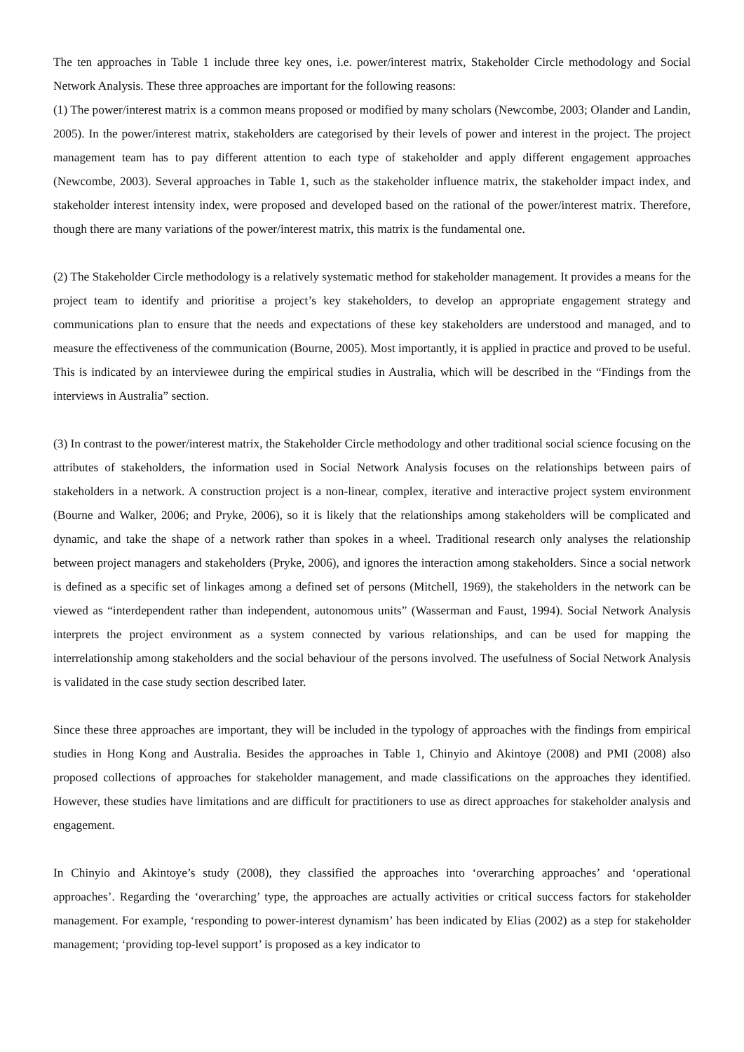The ten approaches in Table 1 include three key ones, i.e. power/interest matrix, Stakeholder Circle methodology and Social Network Analysis. These three approaches are important for the following reasons:
(1) The power/interest matrix is a common means proposed or modified by many scholars (Newcombe, 2003; Olander and Landin, 2005). In the power/interest matrix, stakeholders are categorised by their levels of power and interest in the project. The project management team has to pay different attention to each type of stakeholder and apply different engagement approaches (Newcombe, 2003). Several approaches in Table 1, such as the stakeholder influence matrix, the stakeholder impact index, and stakeholder interest intensity index, were proposed and developed based on the rational of the power/interest matrix. Therefore, though there are many variations of the power/interest matrix, this matrix is the fundamental one.
(2) The Stakeholder Circle methodology is a relatively systematic method for stakeholder management. It provides a means for the project team to identify and prioritise a project’s key stakeholders, to develop an appropriate engagement strategy and communications plan to ensure that the needs and expectations of these key stakeholders are understood and managed, and to measure the effectiveness of the communication (Bourne, 2005). Most importantly, it is applied in practice and proved to be useful. This is indicated by an interviewee during the empirical studies in Australia, which will be described in the “Findings from the interviews in Australia” section.
(3) In contrast to the power/interest matrix, the Stakeholder Circle methodology and other traditional social science focusing on the attributes of stakeholders, the information used in Social Network Analysis focuses on the relationships between pairs of stakeholders in a network. A construction project is a non-linear, complex, iterative and interactive project system environment (Bourne and Walker, 2006; and Pryke, 2006), so it is likely that the relationships among stakeholders will be complicated and dynamic, and take the shape of a network rather than spokes in a wheel. Traditional research only analyses the relationship between project managers and stakeholders (Pryke, 2006), and ignores the interaction among stakeholders. Since a social network is defined as a specific set of linkages among a defined set of persons (Mitchell, 1969), the stakeholders in the network can be viewed as “interdependent rather than independent, autonomous units” (Wasserman and Faust, 1994). Social Network Analysis interprets the project environment as a system connected by various relationships, and can be used for mapping the interrelationship among stakeholders and the social behaviour of the persons involved. The usefulness of Social Network Analysis is validated in the case study section described later.
Since these three approaches are important, they will be included in the typology of approaches with the findings from empirical studies in Hong Kong and Australia. Besides the approaches in Table 1, Chinyio and Akintoye (2008) and PMI (2008) also proposed collections of approaches for stakeholder management, and made classifications on the approaches they identified. However, these studies have limitations and are difficult for practitioners to use as direct approaches for stakeholder analysis and engagement.
In Chinyio and Akintoye’s study (2008), they classified the approaches into ‘overarching approaches’ and ‘operational approaches’. Regarding the ‘overarching’ type, the approaches are actually activities or critical success factors for stakeholder management. For example, ‘responding to power-interest dynamism’ has been indicated by Elias (2002) as a step for stakeholder management; ‘providing top-level support’ is proposed as a key indicator to